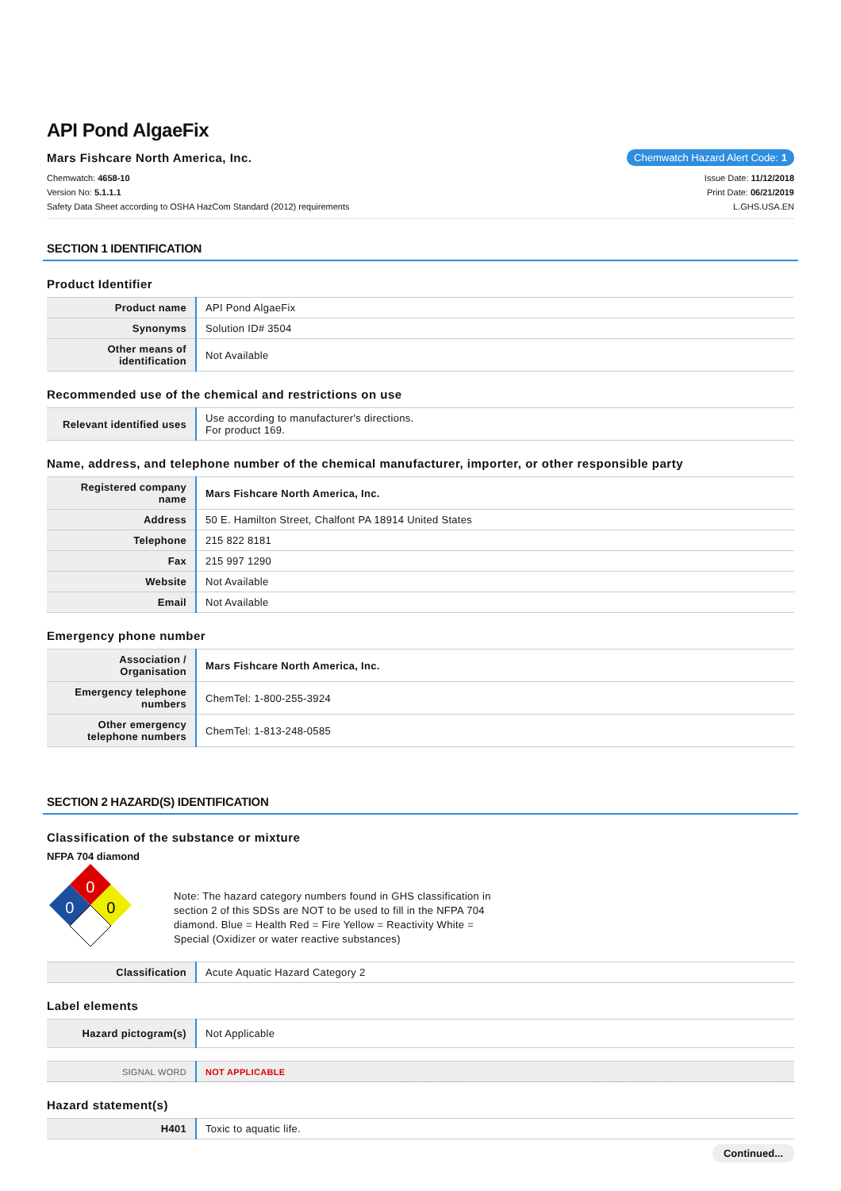API Pond AlgaeFix
Mars Fishcare North America, Inc.
Chemwatch Hazard Alert Code: 1
Chemwatch: 4658-10
Version No: 5.1.1.1
Safety Data Sheet according to OSHA HazCom Standard (2012) requirements
Issue Date: 11/12/2018
Print Date: 06/21/2019
L.GHS.USA.EN
SECTION 1 IDENTIFICATION
Product Identifier
| Product name | API Pond AlgaeFix |
| Synonyms | Solution ID# 3504 |
| Other means of identification | Not Available |
Recommended use of the chemical and restrictions on use
| Relevant identified uses | Use according to manufacturer's directions. For product 169. |
Name, address, and telephone number of the chemical manufacturer, importer, or other responsible party
| Registered company name | Mars Fishcare North America, Inc. |
| Address | 50 E. Hamilton Street, Chalfont PA 18914 United States |
| Telephone | 215 822 8181 |
| Fax | 215 997 1290 |
| Website | Not Available |
| Email | Not Available |
Emergency phone number
| Association / Organisation | Mars Fishcare North America, Inc. |
| Emergency telephone numbers | ChemTel: 1-800-255-3924 |
| Other emergency telephone numbers | ChemTel: 1-813-248-0585 |
SECTION 2 HAZARD(S) IDENTIFICATION
Classification of the substance or mixture
NFPA 704 diamond
0
0
0
Note: The hazard category numbers found in GHS classification in section 2 of this SDSs are NOT to be used to fill in the NFPA 704 diamond. Blue = Health Red = Fire Yellow = Reactivity White = Special (Oxidizer or water reactive substances)
| Classification | Acute Aquatic Hazard Category 2 |
Label elements
| Hazard pictogram(s) | Not Applicable |
| SIGNAL WORD | NOT APPLICABLE |
Hazard statement(s)
| H401 | Toxic to aquatic life. |
Continued...